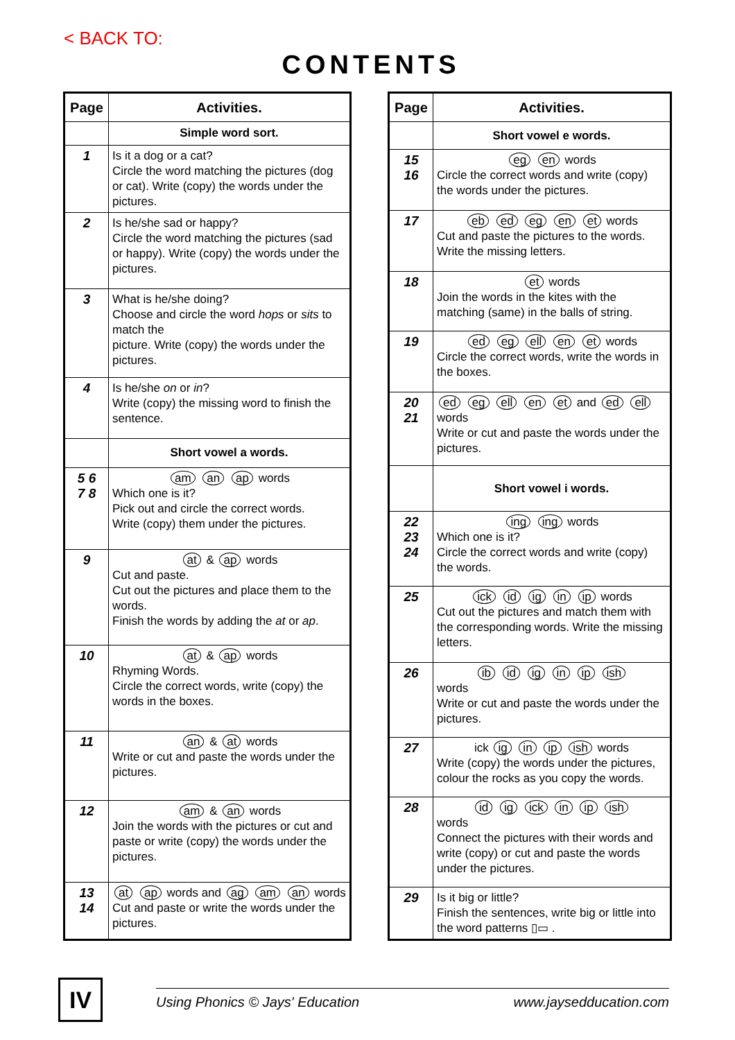< BACK TO:
CONTENTS
| Page | Activities. |
| --- | --- |
| | Simple word sort. |
| 1 | Is it a dog or a cat? Circle the word matching the pictures (dog or cat). Write (copy) the words under the pictures. |
| 2 | Is he/she sad or happy? Circle the word matching the pictures (sad or happy). Write (copy) the words under the pictures. |
| 3 | What is he/she doing? Choose and circle the word hops or sits to match the picture. Write (copy) the words under the pictures. |
| 4 | Is he/she on or in ? Write (copy) the missing word to finish the sentence. |
| | Short vowel a words. |
| 5 6 7 8 | am an ap words Which one is it? Pick out and circle the correct words. Write (copy) them under the pictures. |
| 9 | at & ap words Cut and paste. Cut out the pictures and place them to the words. Finish the words by adding the at or ap . |
| 10 | at & ap words Rhyming Words. Circle the correct words, write (copy) the words in the boxes. |
| 11 | an & at words Write or cut and paste the words under the pictures. |
| 12 | am & an words Join the words with the pictures or cut and paste or write (copy) the words under the pictures. |
| 13 14 | at ap words and ag am an words Cut and paste or write the words under the pictures. |
| Page | Activities. |
| --- | --- |
| | Short vowel e words. |
| 15 16 | eg en words Circle the correct words and write (copy) the words under the pictures. |
| 17 | eb ed eg en et words Cut and paste the pictures to the words. Write the missing letters. |
| 18 | et words Join the words in the kites with the matching (same) in the balls of string. |
| 19 | ed eg ell en et words Circle the correct words, write the words in the boxes. |
| 20 21 | ed eg ell en et and ed ell words Write or cut and paste the words under the pictures. |
| | Short vowel i words. |
| 22 23 24 | ing ing words Which one is it? Circle the correct words and write (copy) the words. |
| 25 | ick id ig in ip words Cut out the pictures and match them with the corresponding words. Write the missing letters. |
| 26 | ib id ig in ip ish words Write or cut and paste the words under the pictures. |
| 27 | ick ig in ip ish words Write (copy) the words under the pictures, colour the rocks as you copy the words. |
| 28 | id ig ick in ip ish words Connect the pictures with their words and write (copy) or cut and paste the words under the pictures. |
| 29 | Is it big or little? Finish the sentences, write big or little into the word patterns ▯▭ . |
IV Using Phonics © Jays' Education www.jaysedducation.com